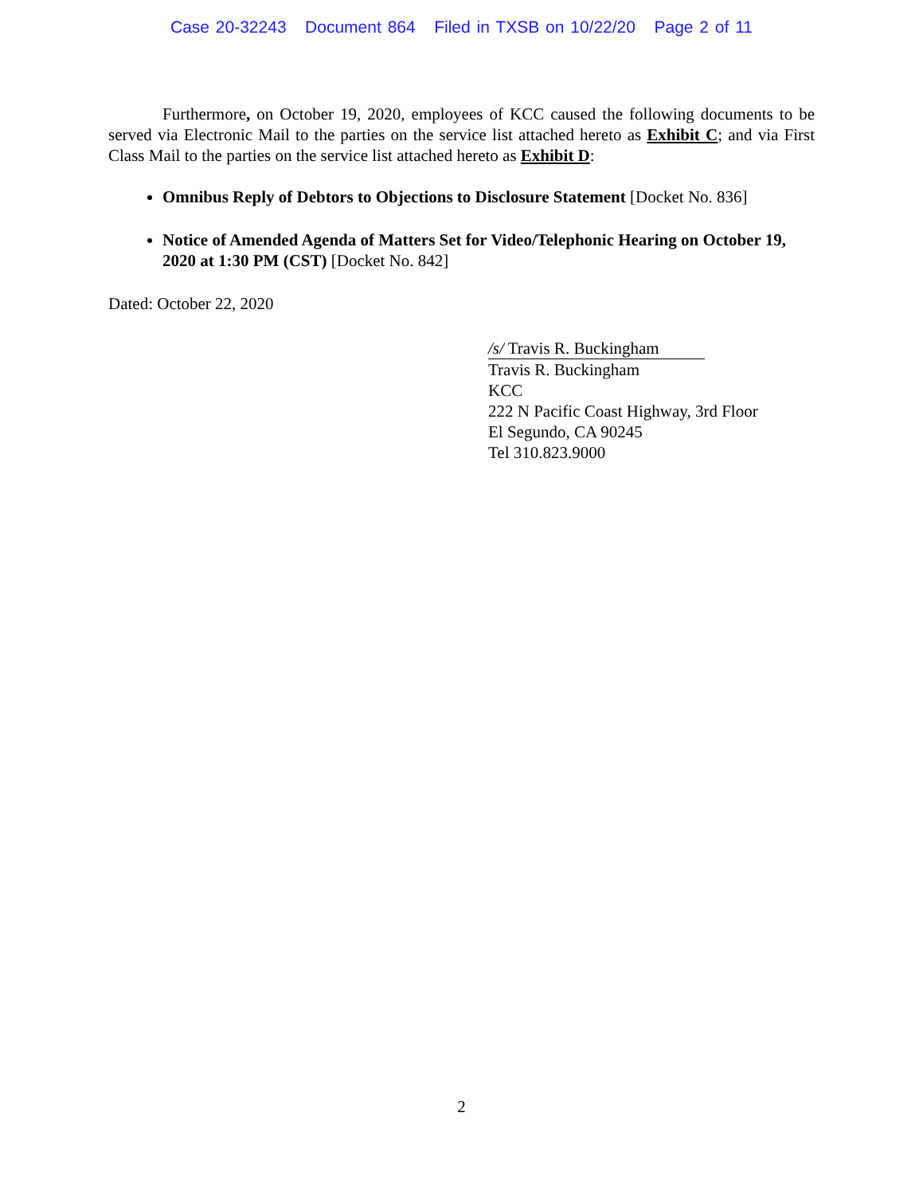Case 20-32243 Document 864 Filed in TXSB on 10/22/20 Page 2 of 11
Furthermore, on October 19, 2020, employees of KCC caused the following documents to be served via Electronic Mail to the parties on the service list attached hereto as Exhibit C; and via First Class Mail to the parties on the service list attached hereto as Exhibit D:
Omnibus Reply of Debtors to Objections to Disclosure Statement [Docket No. 836]
Notice of Amended Agenda of Matters Set for Video/Telephonic Hearing on October 19, 2020 at 1:30 PM (CST) [Docket No. 842]
Dated: October 22, 2020
/s/ Travis R. Buckingham
Travis R. Buckingham
KCC
222 N Pacific Coast Highway, 3rd Floor
El Segundo, CA 90245
Tel 310.823.9000
2